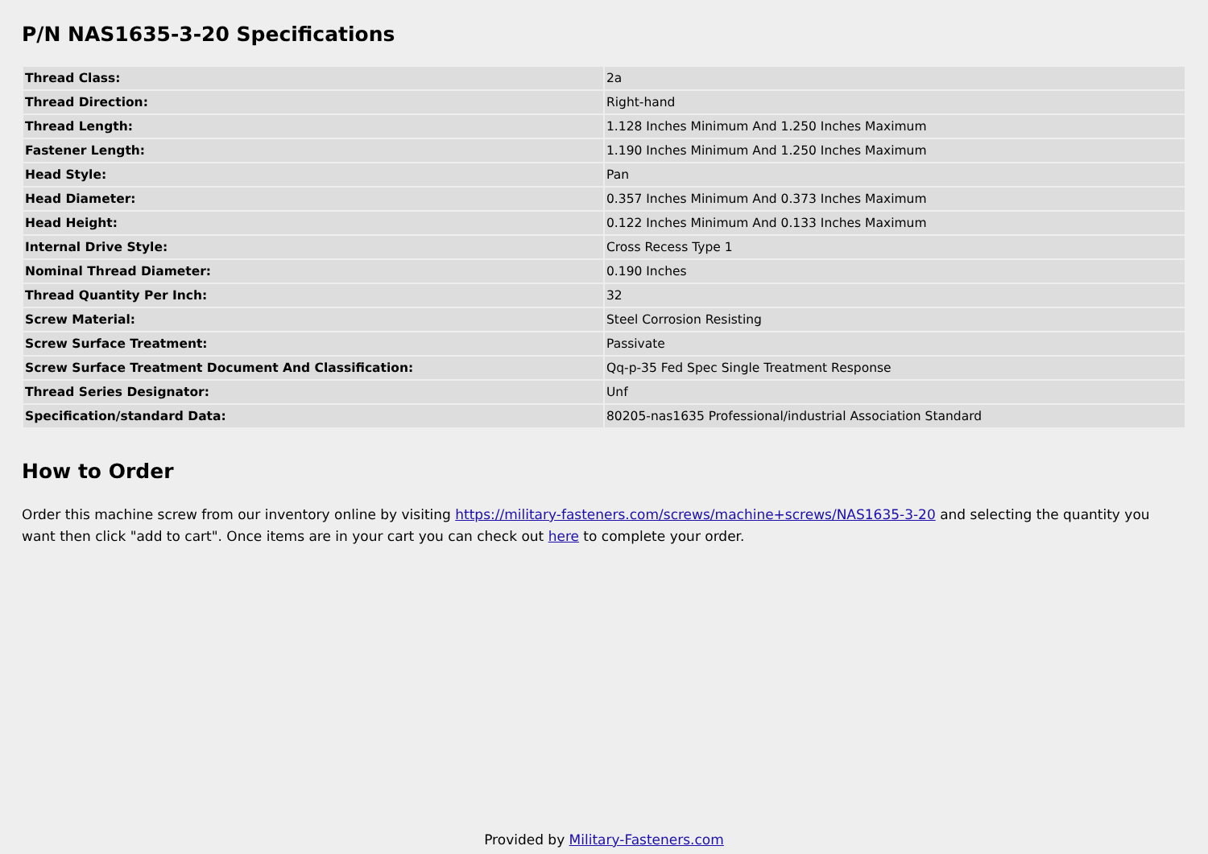P/N NAS1635-3-20 Specifications
| Thread Class: | 2a |
| Thread Direction: | Right-hand |
| Thread Length: | 1.128 Inches Minimum And 1.250 Inches Maximum |
| Fastener Length: | 1.190 Inches Minimum And 1.250 Inches Maximum |
| Head Style: | Pan |
| Head Diameter: | 0.357 Inches Minimum And 0.373 Inches Maximum |
| Head Height: | 0.122 Inches Minimum And 0.133 Inches Maximum |
| Internal Drive Style: | Cross Recess Type 1 |
| Nominal Thread Diameter: | 0.190 Inches |
| Thread Quantity Per Inch: | 32 |
| Screw Material: | Steel Corrosion Resisting |
| Screw Surface Treatment: | Passivate |
| Screw Surface Treatment Document And Classification: | Qq-p-35 Fed Spec Single Treatment Response |
| Thread Series Designator: | Unf |
| Specification/standard Data: | 80205-nas1635 Professional/industrial Association Standard |
How to Order
Order this machine screw from our inventory online by visiting https://military-fasteners.com/screws/machine+screws/NAS1635-3-20 and selecting the quantity you want then click "add to cart". Once items are in your cart you can check out here to complete your order.
Provided by Military-Fasteners.com